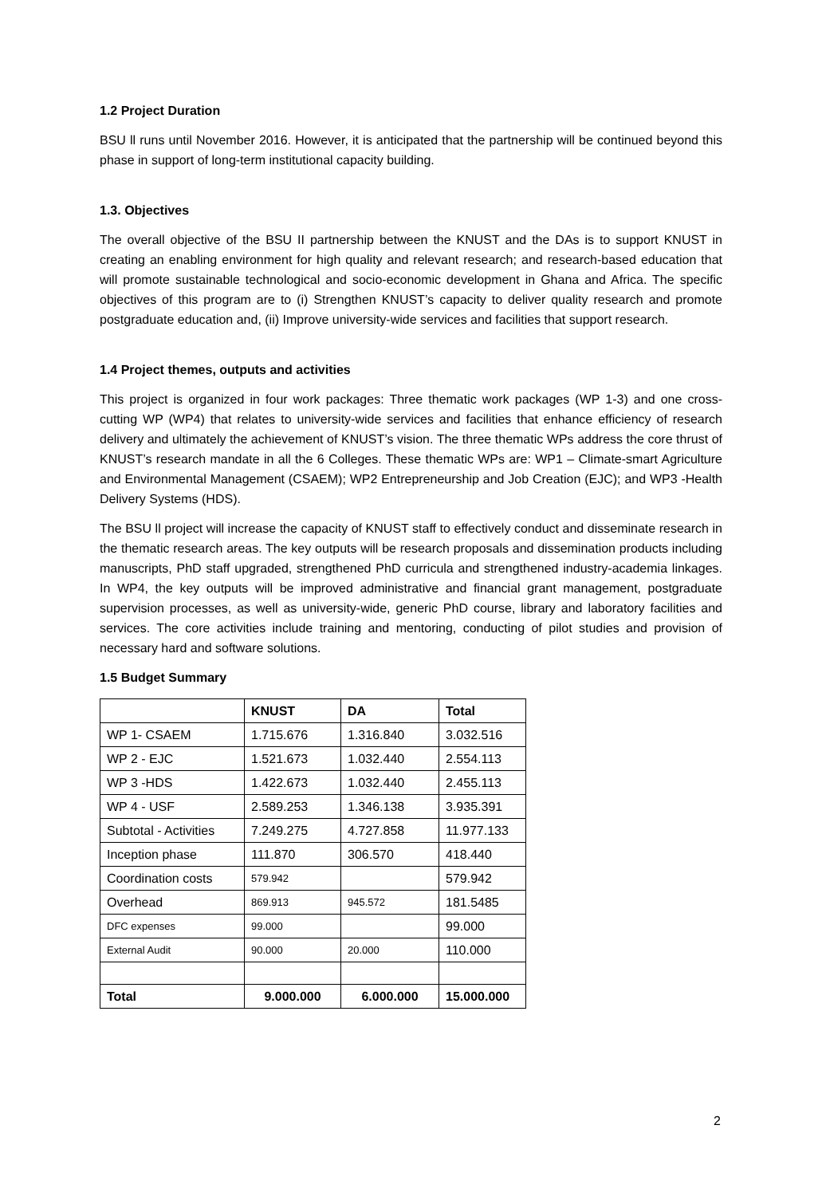1.2 Project Duration
BSU ll runs until November 2016. However, it is anticipated that the partnership will be continued beyond this phase in support of long-term institutional capacity building.
1.3. Objectives
The overall objective of the BSU II partnership between the KNUST and the DAs is to support KNUST in creating an enabling environment for high quality and relevant research; and research-based education that will promote sustainable technological and socio-economic development in Ghana and Africa. The specific objectives of this program are to (i) Strengthen KNUST’s capacity to deliver quality research and promote postgraduate education and, (ii) Improve university-wide services and facilities that support research.
1.4 Project themes, outputs and activities
This project is organized in four work packages: Three thematic work packages (WP 1-3) and one cross-cutting WP (WP4) that relates to university-wide services and facilities that enhance efficiency of research delivery and ultimately the achievement of KNUST’s vision. The three thematic WPs address the core thrust of KNUST’s research mandate in all the 6 Colleges. These thematic WPs are: WP1 – Climate-smart Agriculture and Environmental Management (CSAEM); WP2 Entrepreneurship and Job Creation (EJC); and WP3 -Health Delivery Systems (HDS).
The BSU ll project will increase the capacity of KNUST staff to effectively conduct and disseminate research in the thematic research areas. The key outputs will be research proposals and dissemination products including manuscripts, PhD staff upgraded, strengthened PhD curricula and strengthened industry-academia linkages. In WP4, the key outputs will be improved administrative and financial grant management, postgraduate supervision processes, as well as university-wide, generic PhD course, library and laboratory facilities and services. The core activities include training and mentoring, conducting of pilot studies and provision of necessary hard and software solutions.
1.5 Budget Summary
| | KNUST | DA | Total |
| --- | --- | --- | --- |
| WP 1- CSAEM | 1.715.676 | 1.316.840 | 3.032.516 |
| WP 2 - EJC | 1.521.673 | 1.032.440 | 2.554.113 |
| WP 3 -HDS | 1.422.673 | 1.032.440 | 2.455.113 |
| WP 4 - USF | 2.589.253 | 1.346.138 | 3.935.391 |
| Subtotal - Activities | 7.249.275 | 4.727.858 | 11.977.133 |
| Inception phase | 111.870 | 306.570 | 418.440 |
| Coordination costs | 579.942 | | 579.942 |
| Overhead | 869.913 | 945.572 | 181.5485 |
| DFC expenses | 99.000 | | 99.000 |
| External Audit | 90.000 | 20.000 | 110.000 |
| Total | 9.000.000 | 6.000.000 | 15.000.000 |
2